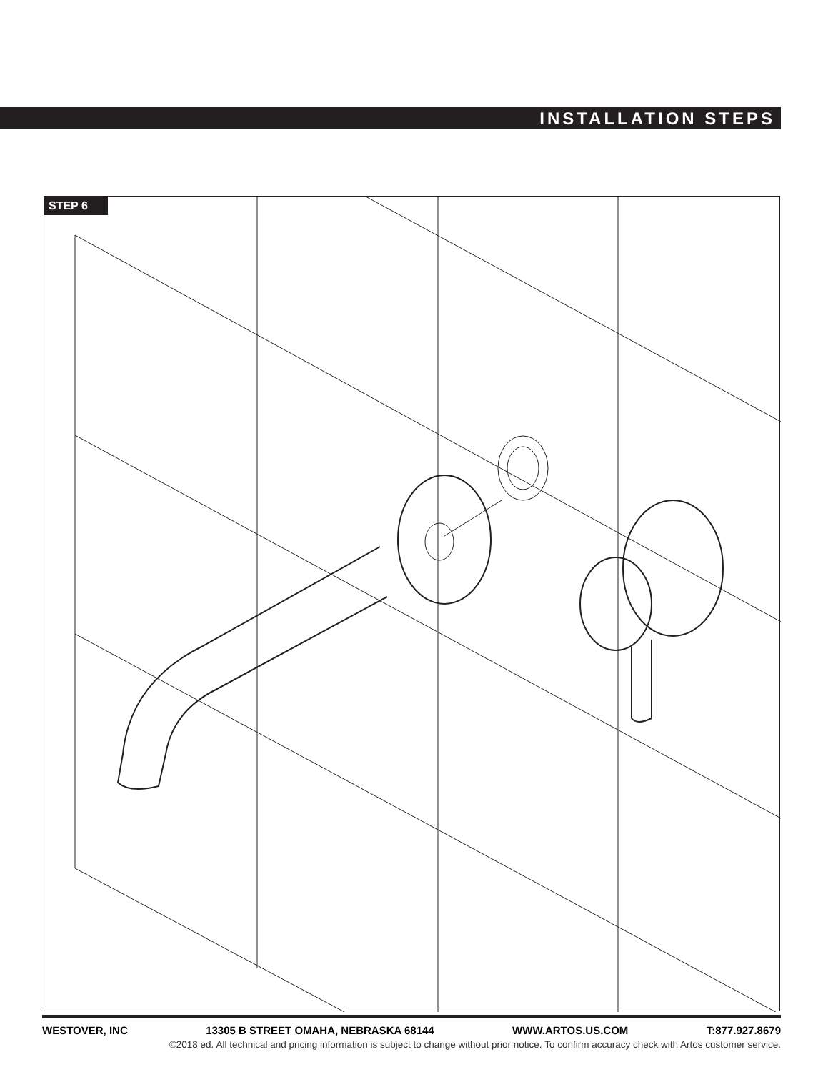INSTALLATION STEPS
STEP 6
WESTOVER, INC 13305 B STREET OMAHA, NEBRASKA 68144 WWW.ARTOS.US.COM T:877.927.8679
©2018 ed. All technical and pricing information is subject to change without prior notice. To confirm accuracy check with Artos customer service.